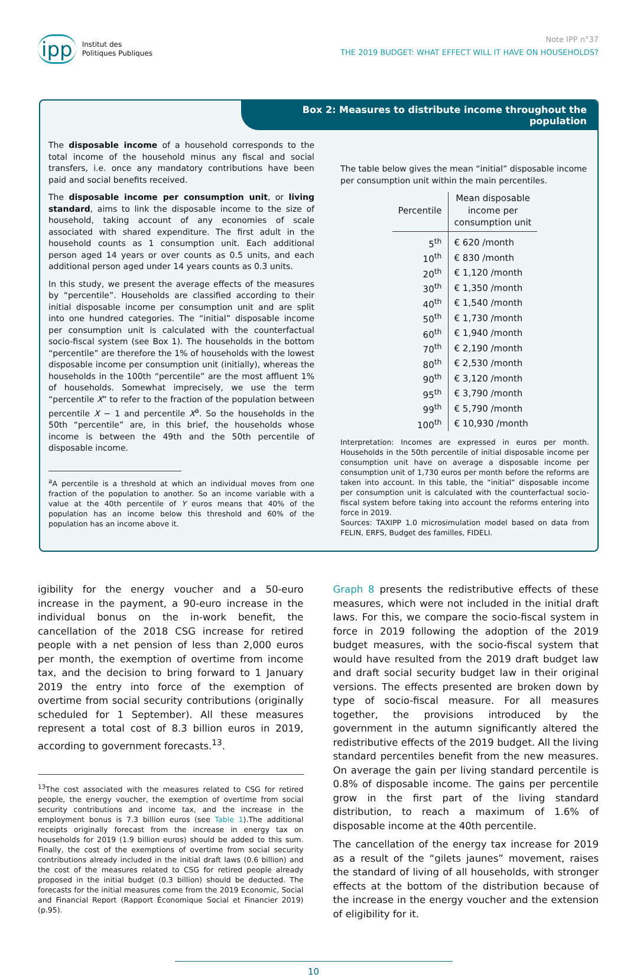ipp Institut des
Politiques Publiques
Note IPP n°37
THE 2019 BUDGET: WHAT EFFECT WILL IT HAVE ON HOUSEHOLDS?
Box 2: Measures to distribute income throughout the population
The disposable income of a household corresponds to the total income of the household minus any fiscal and social transfers, i.e. once any mandatory contributions have been paid and social benefits received.
The disposable income per consumption unit, or living standard, aims to link the disposable income to the size of household, taking account of any economies of scale associated with shared expenditure. The first adult in the household counts as 1 consumption unit. Each additional person aged 14 years or over counts as 0.5 units, and each additional person aged under 14 years counts as 0.3 units.
In this study, we present the average effects of the measures by “percentile”. Households are classified according to their initial disposable income per consumption unit and are split into one hundred categories. The “initial” disposable income per consumption unit is calculated with the counterfactual socio-fiscal system (see Box 1). The households in the bottom “percentile” are therefore the 1% of households with the lowest disposable income per consumption unit (initially), whereas the households in the 100th “percentile” are the most affluent 1% of households. Somewhat imprecisely, we use the term “percentile X” to refer to the fraction of the population between percentile X − 1 and percentile X<sup>a</sup>. So the households in the 50th “percentile” are, in this brief, the households whose income is between the 49th and the 50th percentile of disposable income.
<sup>a</sup> A percentile is a threshold at which an individual moves from one fraction of the population to another. So an income variable with a value at the 40th percentile of Y euros means that 40% of the population has an income below this threshold and 60% of the population has an income above it.
The table below gives the mean “initial” disposable income per consumption unit within the main percentiles.
| Percentile | Mean disposable income per consumption unit |
| --- | --- |
| 5<sup>th</sup> | € 620 /month |
| 10<sup>th</sup> | € 830 /month |
| 20<sup>th</sup> | € 1,120 /month |
| 30<sup>th</sup> | € 1,350 /month |
| 40<sup>th</sup> | € 1,540 /month |
| 50<sup>th</sup> | € 1,730 /month |
| 60<sup>th</sup> | € 1,940 /month |
| 70<sup>th</sup> | € 2,190 /month |
| 80<sup>th</sup> | € 2,530 /month |
| 90<sup>th</sup> | € 3,120 /month |
| 95<sup>th</sup> | € 3,790 /month |
| 99<sup>th</sup> | € 5,790 /month |
| 100<sup>th</sup> | € 10,930 /month |
Interpretation: Incomes are expressed in euros per month. Households in the 50th percentile of initial disposable income per consumption unit have on average a disposable income per consumption unit of 1,730 euros per month before the reforms are taken into account. In this table, the “initial” disposable income per consumption unit is calculated with the counterfactual socio-fiscal system before taking into account the reforms entering into force in 2019.
Sources: TAXIPP 1.0 microsimulation model based on data from FELIN, ERFS, Budget des familles, FIDELI.
igibility for the energy voucher and a 50-euro increase in the payment, a 90-euro increase in the individual bonus on the in-work benefit, the cancellation of the 2018 CSG increase for retired people with a net pension of less than 2,000 euros per month, the exemption of overtime from income tax, and the decision to bring forward to 1 January 2019 the entry into force of the exemption of overtime from social security contributions (originally scheduled for 1 September). All these measures represent a total cost of 8.3 billion euros in 2019, according to government forecasts.<sup>13</sup>.
<sup>13</sup> The cost associated with the measures related to CSG for retired people, the energy voucher, the exemption of overtime from social security contributions and income tax, and the increase in the employment bonus is 7.3 billion euros (see Table 1).The additional receipts originally forecast from the increase in energy tax on households for 2019 (1.9 billion euros) should be added to this sum. Finally, the cost of the exemptions of overtime from social security contributions already included in the initial draft laws (0.6 billion) and the cost of the measures related to CSG for retired people already proposed in the initial budget (0.3 billion) should be deducted. The forecasts for the initial measures come from the 2019 Economic, Social and Financial Report (Rapport Économique Social et Financier 2019) (p.95).
Graph 8 presents the redistributive effects of these measures, which were not included in the initial draft laws. For this, we compare the socio-fiscal system in force in 2019 following the adoption of the 2019 budget measures, with the socio-fiscal system that would have resulted from the 2019 draft budget law and draft social security budget law in their original versions. The effects presented are broken down by type of socio-fiscal measure. For all measures together, the provisions introduced by the government in the autumn significantly altered the redistributive effects of the 2019 budget. All the living standard percentiles benefit from the new measures. On average the gain per living standard percentile is 0.8% of disposable income. The gains per percentile grow in the first part of the living standard distribution, to reach a maximum of 1.6% of disposable income at the 40th percentile.
The cancellation of the energy tax increase for 2019 as a result of the “gilets jaunes” movement, raises the standard of living of all households, with stronger effects at the bottom of the distribution because of the increase in the energy voucher and the extension of eligibility for it.
10